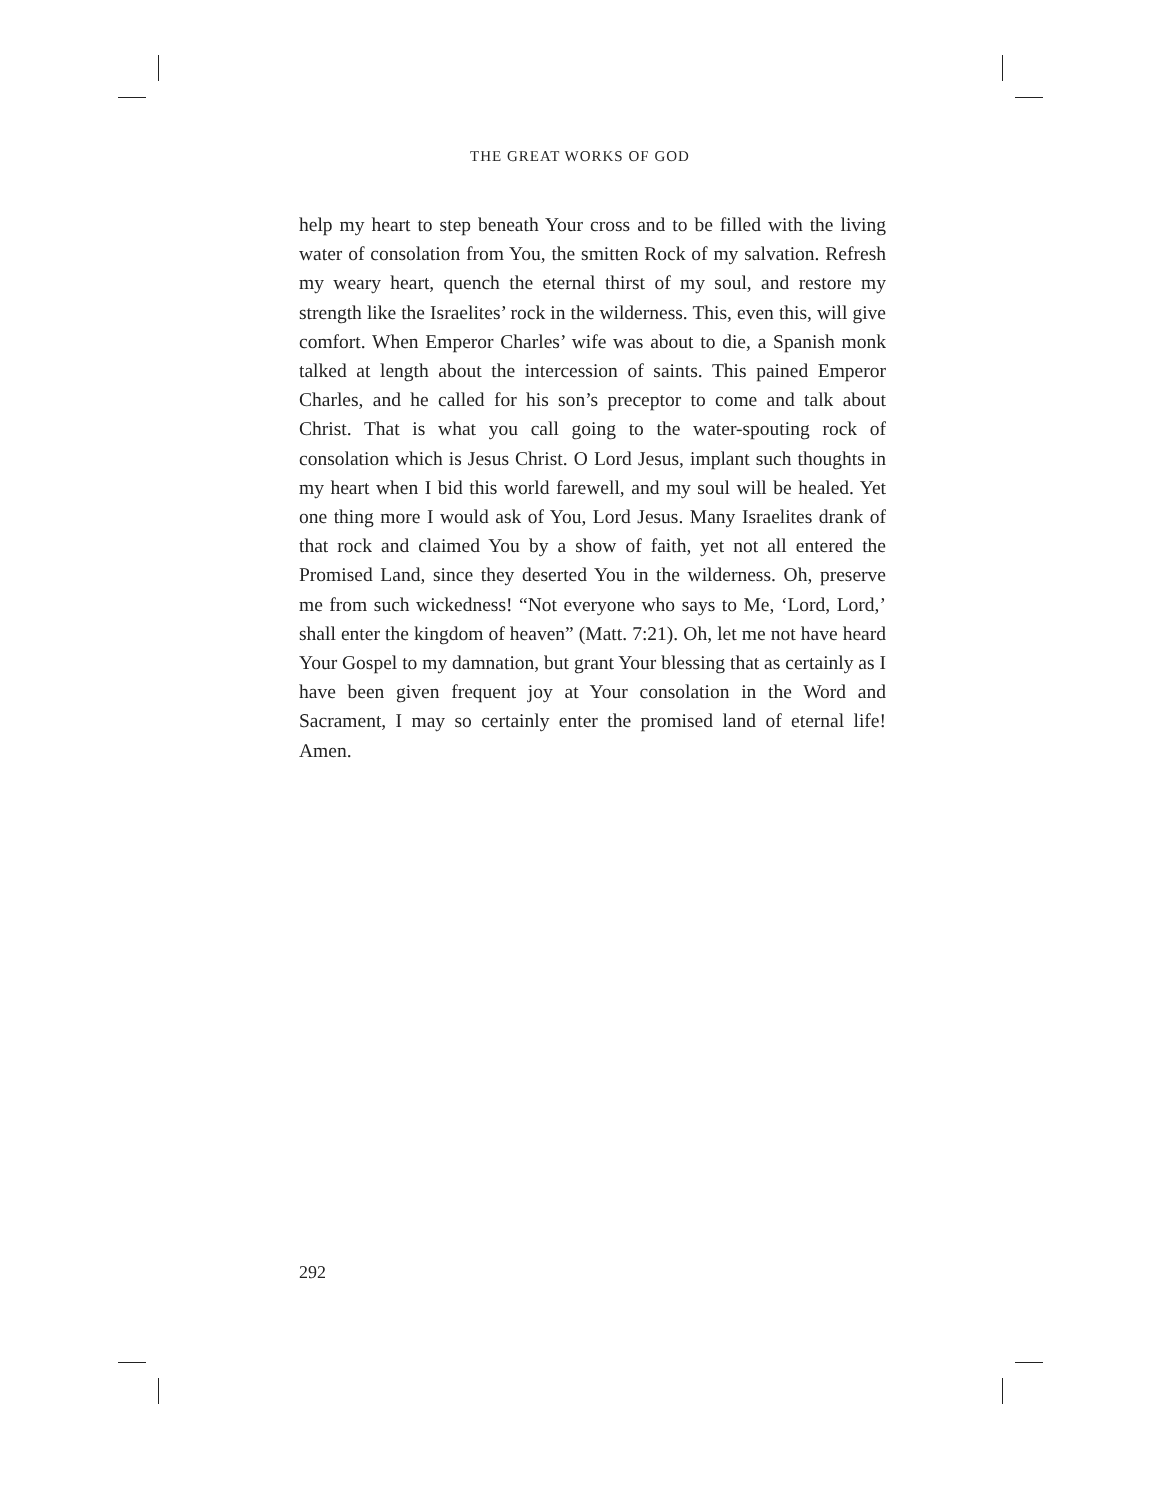THE GREAT WORKS OF GOD
help my heart to step beneath Your cross and to be filled with the living water of consolation from You, the smitten Rock of my salvation. Refresh my weary heart, quench the eternal thirst of my soul, and restore my strength like the Israelites’ rock in the wilderness. This, even this, will give comfort. When Emperor Charles’ wife was about to die, a Spanish monk talked at length about the intercession of saints. This pained Emperor Charles, and he called for his son’s preceptor to come and talk about Christ. That is what you call going to the water-spouting rock of consolation which is Jesus Christ. O Lord Jesus, implant such thoughts in my heart when I bid this world farewell, and my soul will be healed. Yet one thing more I would ask of You, Lord Jesus. Many Israelites drank of that rock and claimed You by a show of faith, yet not all entered the Promised Land, since they deserted You in the wilderness. Oh, preserve me from such wickedness! “Not everyone who says to Me, ‘Lord, Lord,’ shall enter the kingdom of heaven” (Matt. 7:21). Oh, let me not have heard Your Gospel to my damnation, but grant Your blessing that as certainly as I have been given frequent joy at Your consolation in the Word and Sacrament, I may so certainly enter the promised land of eternal life! Amen.
292